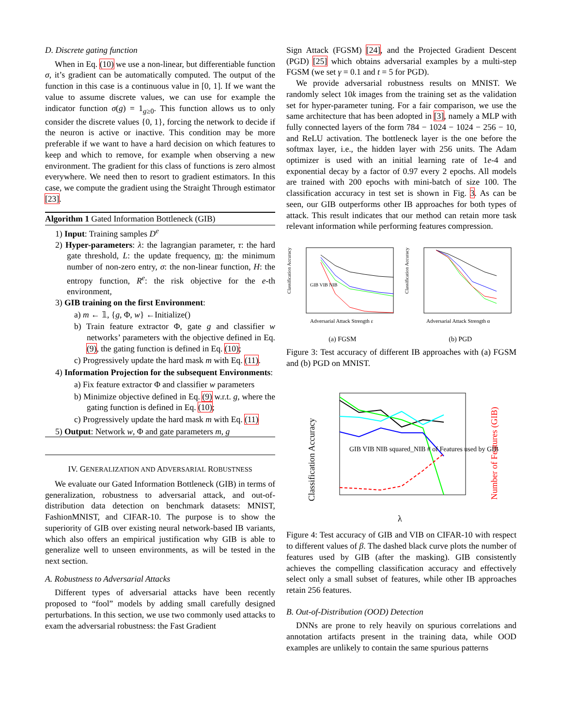D. Discrete gating function
When in Eq. (10) we use a non-linear, but differentiable function σ, it’s gradient can be automatically computed. The output of the function in this case is a continuous value in [0, 1]. If we want the value to assume discrete values, we can use for example the indicator function σ(g) = 1<sub>g≥0</sub>. This function allows us to only consider the discrete values {0, 1}, forcing the network to decide if the neuron is active or inactive. This condition may be more preferable if we want to have a hard decision on which features to keep and which to remove, for example when observing a new environment. The gradient for this class of functions is zero almost everywhere. We need then to resort to gradient estimators. In this case, we compute the gradient using the Straight Through estimator [23].
Algorithm 1 Gated Information Bottleneck (GIB)
1) Input: Training samples D<sup>e</sup>
2) Hyper-parameters: λ: the lagrangian parameter, τ: the hard gate threshold, L: the update frequency, m: the minimum number of non-zero entry, σ: the non-linear function, H: the entropy function, R<sup>e</sup>: the risk objective for the e-th environment,
3) GIB training on the first Environment:
a) m ← 𝟙, {g, Φ, w} ←Initialize()
b) Train feature extractor Φ, gate g and classifier w networks’ parameters with the objective defined in Eq. (9), the gating function is defined in Eq. (10);
c) Progressively update the hard mask m with Eq. (11).
4) Information Projection for the subsequent Environments:
a) Fix feature extractor Φ and classifier w parameters
b) Minimize objective defined in Eq. (9) w.r.t. g, where the gating function is defined in Eq. (10);
c) Progressively update the hard mask m with Eq. (11)
5) Output: Network w, Φ and gate parameters m, g
IV. GENERALIZATION AND ADVERSARIAL ROBUSTNESS
We evaluate our Gated Information Bottleneck (GIB) in terms of generalization, robustness to adversarial attack, and out-of-distribution data detection on benchmark datasets: MNIST, FashionMNIST, and CIFAR-10. The purpose is to show the superiority of GIB over existing neural network-based IB variants, which also offers an empirical justification why GIB is able to generalize well to unseen environments, as will be tested in the next section.
A. Robustness to Adversarial Attacks
Different types of adversarial attacks have been recently proposed to “fool” models by adding small carefully designed perturbations. In this section, we use two commonly used attacks to exam the adversarial robustness: the Fast Gradient
Sign Attack (FGSM) [24], and the Projected Gradient Descent (PGD) [25] which obtains adversarial examples by a multi-step FGSM (we set γ = 0.1 and t = 5 for PGD).
We provide adversarial robustness results on MNIST. We randomly select 10k images from the training set as the validation set for hyper-parameter tuning. For a fair comparison, we use the same architecture that has been adopted in [3], namely a MLP with fully connected layers of the form 784 − 1024 − 1024 − 256 − 10, and ReLU activation. The bottleneck layer is the one before the softmax layer, i.e., the hidden layer with 256 units. The Adam optimizer is used with an initial learning rate of 1e-4 and exponential decay by a factor of 0.97 every 2 epochs. All models are trained with 200 epochs with mini-batch of size 100. The classification accuracy in test set is shown in Fig. 3. As can be seen, our GIB outperforms other IB approaches for both types of attack. This result indicates that our method can retain more task relevant information while performing features compression.
Classification Accuracy
Adversarial Attack Strength ε
GIB VIB NIB
(a) FGSM
Classification Accuracy
Adversarial Attack Strength α
(b) PGD
Figure 3: Test accuracy of different IB approaches with (a) FGSM and (b) PGD on MNIST.
Classification Accuracy
Number of Features (GIB)
GIB VIB NIB squared_NIB # of Features used by GIB
λ
Figure 4: Test accuracy of GIB and VIB on CIFAR-10 with respect to different values of β. The dashed black curve plots the number of features used by GIB (after the masking). GIB consistently achieves the compelling classification accuracy and effectively select only a small subset of features, while other IB approaches retain 256 features.
B. Out-of-Distribution (OOD) Detection
DNNs are prone to rely heavily on spurious correlations and annotation artifacts present in the training data, while OOD examples are unlikely to contain the same spurious patterns